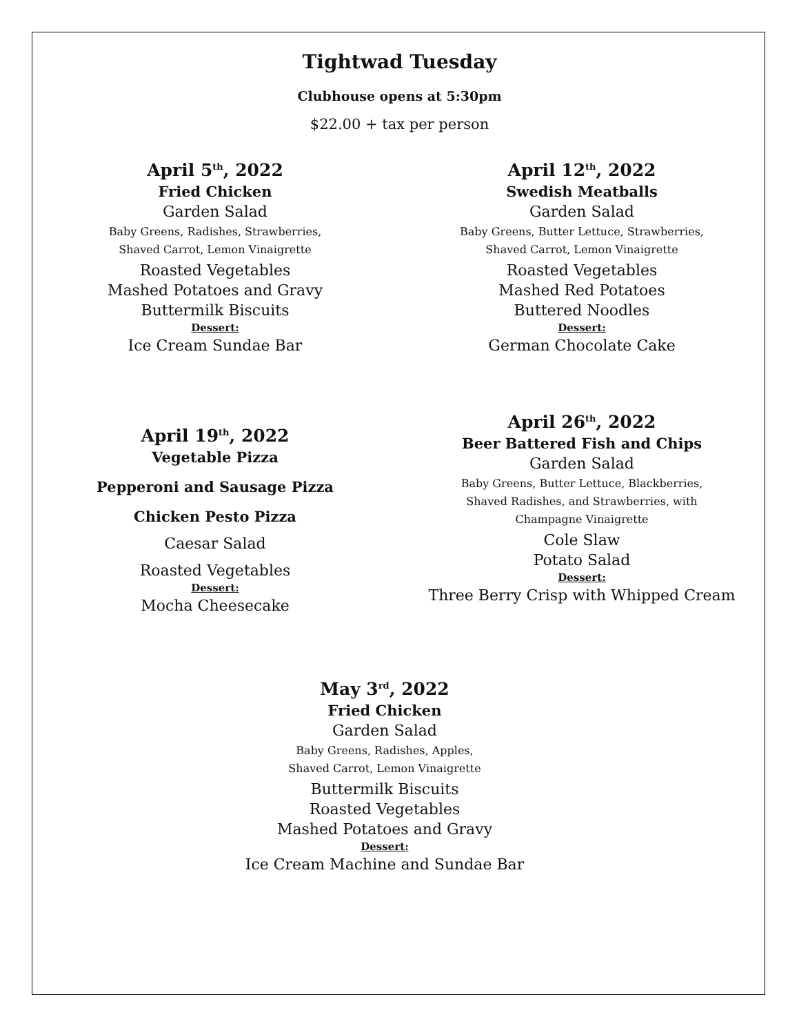Tightwad Tuesday
Clubhouse opens at 5:30pm
$22.00 + tax per person
April 5<sup>th</sup>, 2022
Fried Chicken
Garden Salad
Baby Greens, Radishes, Strawberries,
Shaved Carrot, Lemon Vinaigrette
Roasted Vegetables
Mashed Potatoes and Gravy
Buttermilk Biscuits
Dessert:
Ice Cream Sundae Bar
April 12<sup>th</sup>, 2022
Swedish Meatballs
Garden Salad
Baby Greens, Butter Lettuce, Strawberries,
Shaved Carrot, Lemon Vinaigrette
Roasted Vegetables
Mashed Red Potatoes
Buttered Noodles
Dessert:
German Chocolate Cake
April 19<sup>th</sup>, 2022
Vegetable Pizza
Pepperoni and Sausage Pizza
Chicken Pesto Pizza
Caesar Salad
Roasted Vegetables
Dessert:
Mocha Cheesecake
April 26<sup>th</sup>, 2022
Beer Battered Fish and Chips
Garden Salad
Baby Greens, Butter Lettuce, Blackberries,
Shaved Radishes, and Strawberries, with
Champagne Vinaigrette
Cole Slaw
Potato Salad
Dessert:
Three Berry Crisp with Whipped Cream
May 3<sup>rd</sup>, 2022
Fried Chicken
Garden Salad
Baby Greens, Radishes, Apples,
Shaved Carrot, Lemon Vinaigrette
Buttermilk Biscuits
Roasted Vegetables
Mashed Potatoes and Gravy
Dessert:
Ice Cream Machine and Sundae Bar